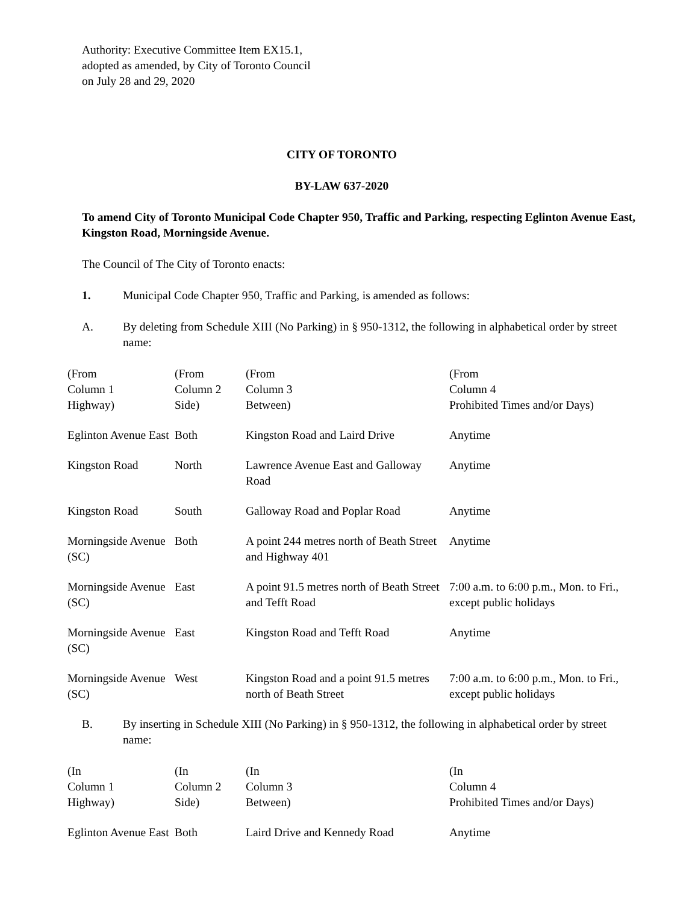Authority: Executive Committee Item EX15.1,
adopted as amended, by City of Toronto Council
on July 28 and 29, 2020
CITY OF TORONTO
BY-LAW 637-2020
To amend City of Toronto Municipal Code Chapter 950, Traffic and Parking, respecting Eglinton Avenue East, Kingston Road, Morningside Avenue.
The Council of The City of Toronto enacts:
1. Municipal Code Chapter 950, Traffic and Parking, is amended as follows:
A. By deleting from Schedule XIII (No Parking) in § 950-1312, the following in alphabetical order by street name:
| (From Column 1 Highway) | (From Column 2 Side) | (From Column 3 Between) | (From Column 4 Prohibited Times and/or Days) |
| --- | --- | --- | --- |
| Eglinton Avenue East | Both | Kingston Road and Laird Drive | Anytime |
| Kingston Road | North | Lawrence Avenue East and Galloway Road | Anytime |
| Kingston Road | South | Galloway Road and Poplar Road | Anytime |
| Morningside Avenue (SC) | Both | A point 244 metres north of Beath Street and Highway 401 | Anytime |
| Morningside Avenue (SC) | East | A point 91.5 metres north of Beath Street and Tefft Road | 7:00 a.m. to 6:00 p.m., Mon. to Fri., except public holidays |
| Morningside Avenue (SC) | East | Kingston Road and Tefft Road | Anytime |
| Morningside Avenue (SC) | West | Kingston Road and a point 91.5 metres north of Beath Street | 7:00 a.m. to 6:00 p.m., Mon. to Fri., except public holidays |
B. By inserting in Schedule XIII (No Parking) in § 950-1312, the following in alphabetical order by street name:
| (In Column 1 Highway) | (In Column 2 Side) | (In Column 3 Between) | (In Column 4 Prohibited Times and/or Days) |
| --- | --- | --- | --- |
| Eglinton Avenue East | Both | Laird Drive and Kennedy Road | Anytime |